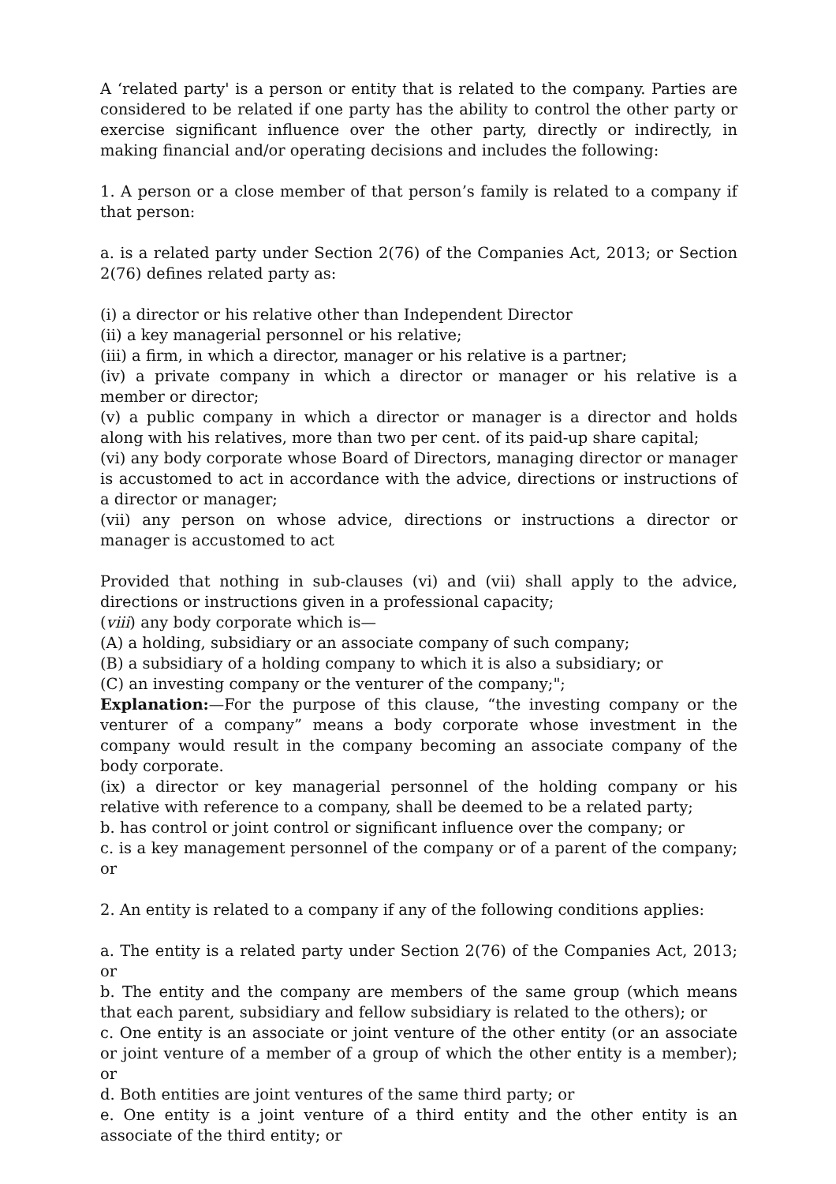A ‘related party' is a person or entity that is related to the company. Parties are considered to be related if one party has the ability to control the other party or exercise significant influence over the other party, directly or indirectly, in making financial and/or operating decisions and includes the following:
1. A person or a close member of that person’s family is related to a company if that person:
a. is a related party under Section 2(76) of the Companies Act, 2013; or Section 2(76) defines related party as:
(i) a director or his relative other than Independent Director
(ii) a key managerial personnel or his relative;
(iii) a firm, in which a director, manager or his relative is a partner;
(iv) a private company in which a director or manager or his relative is a member or director;
(v) a public company in which a director or manager is a director and holds along with his relatives, more than two per cent. of its paid-up share capital;
(vi) any body corporate whose Board of Directors, managing director or manager is accustomed to act in accordance with the advice, directions or instructions of a director or manager;
(vii) any person on whose advice, directions or instructions a director or manager is accustomed to act
Provided that nothing in sub-clauses (vi) and (vii) shall apply to the advice, directions or instructions given in a professional capacity;
(viii) any body corporate which is—
(A) a holding, subsidiary or an associate company of such company;
(B) a subsidiary of a holding company to which it is also a subsidiary; or
(C) an investing company or the venturer of the company;";
Explanation:—For the purpose of this clause, “the investing company or the venturer of a company” means a body corporate whose investment in the company would result in the company becoming an associate company of the body corporate.
(ix) a director or key managerial personnel of the holding company or his relative with reference to a company, shall be deemed to be a related party;
b. has control or joint control or significant influence over the company; or
c. is a key management personnel of the company or of a parent of the company; or
2. An entity is related to a company if any of the following conditions applies:
a. The entity is a related party under Section 2(76) of the Companies Act, 2013; or
b. The entity and the company are members of the same group (which means that each parent, subsidiary and fellow subsidiary is related to the others); or
c. One entity is an associate or joint venture of the other entity (or an associate or joint venture of a member of a group of which the other entity is a member); or
d. Both entities are joint ventures of the same third party; or
e. One entity is a joint venture of a third entity and the other entity is an associate of the third entity; or